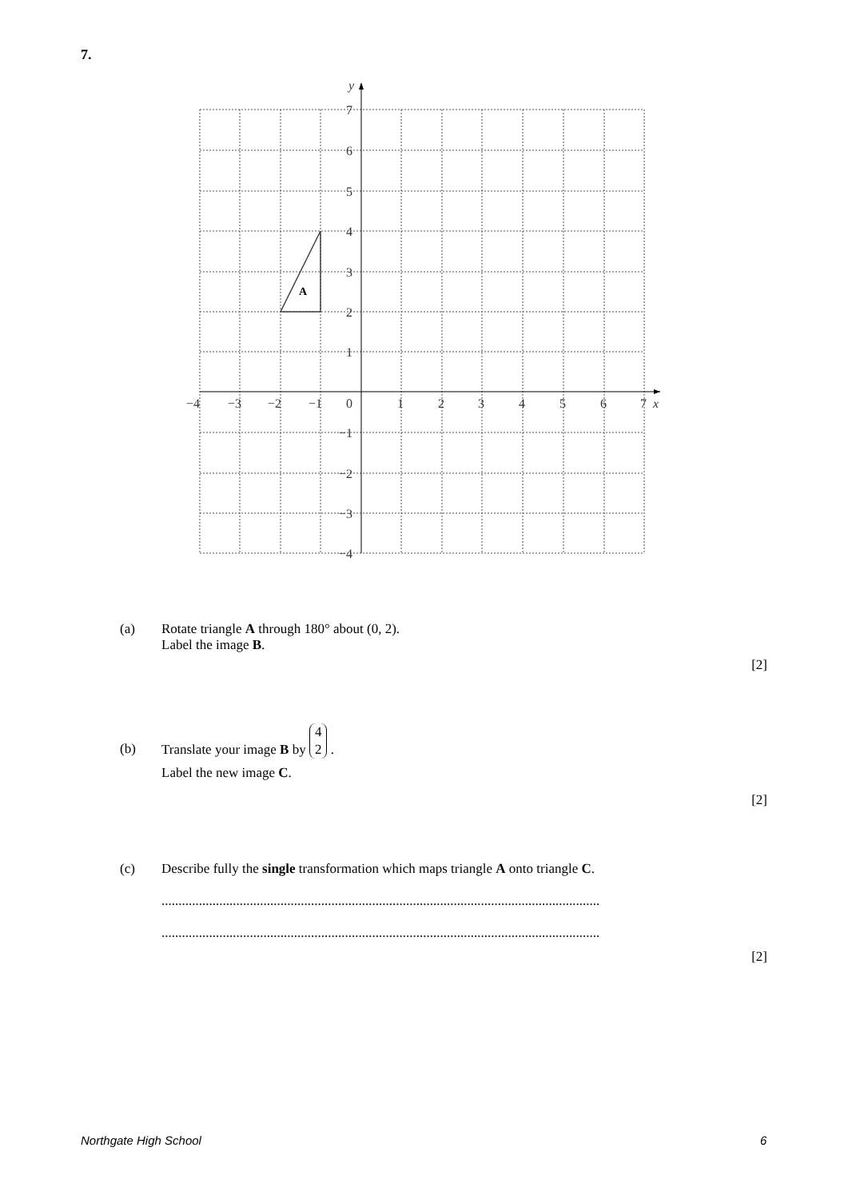7.
A
7
6
5
4
3
2
1
−1
−2
−3
−4
−4
−3
−2
−1
0
1
2
3
4
5
6
7
x
y
(a) Rotate triangle A through 180° about (0, 2).
Label the image B.
[2]
(b) Translate your image B by 4
2 .
Label the new image C.
[2]
(c) Describe fully the single transformation which maps triangle A onto triangle C.
.................................................................................................................................
.................................................................................................................................
[2]
Northgate High School 6